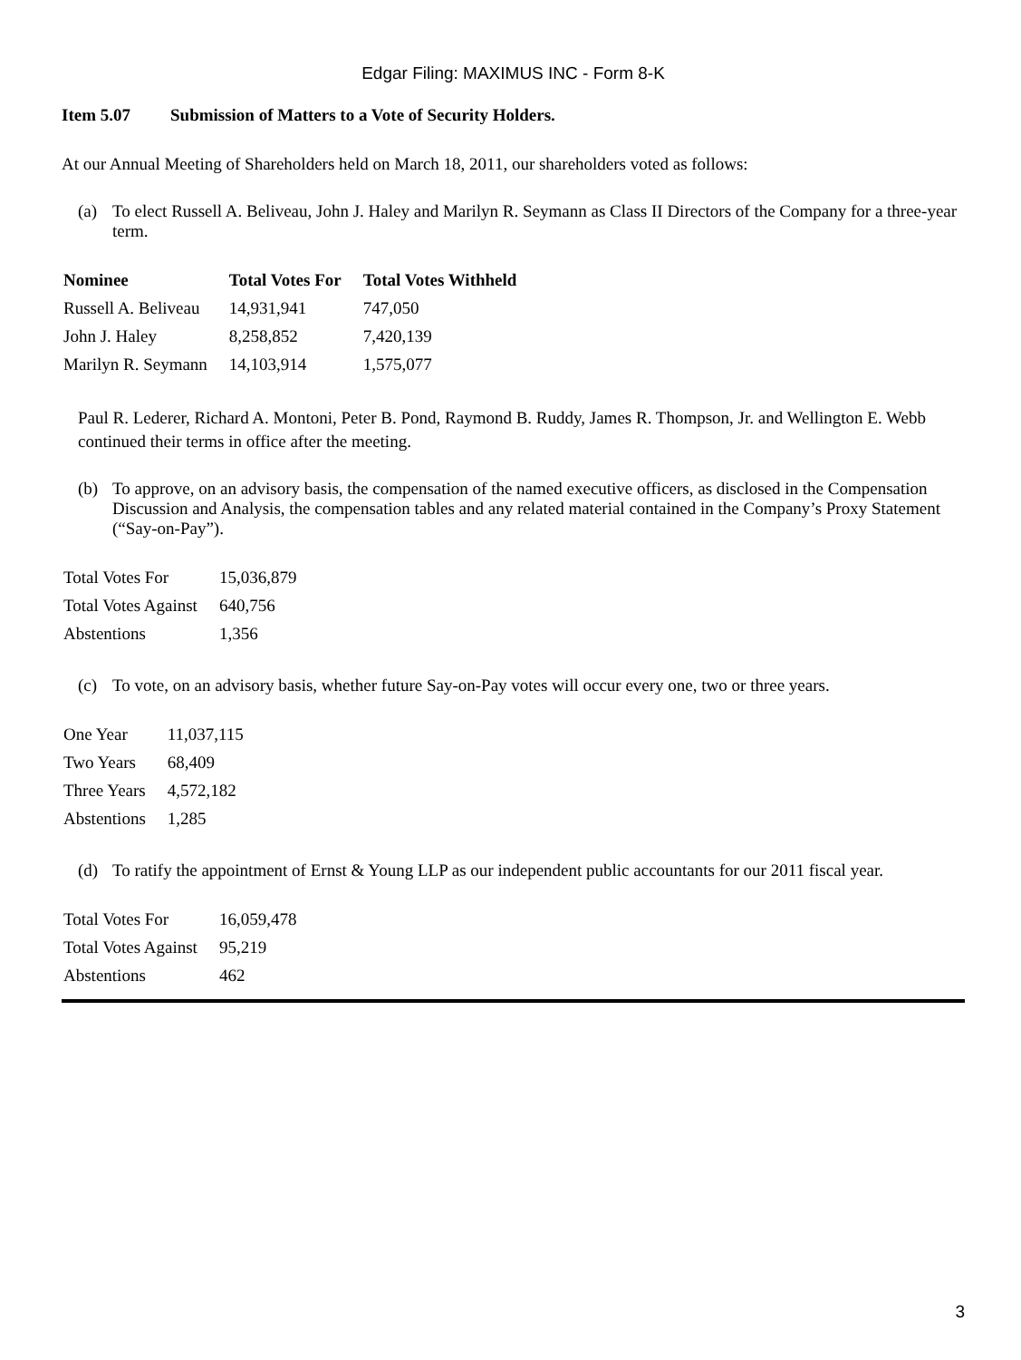Edgar Filing: MAXIMUS INC - Form 8-K
Item 5.07 Submission of Matters to a Vote of Security Holders.
At our Annual Meeting of Shareholders held on March 18, 2011, our shareholders voted as follows:
(a) To elect Russell A. Beliveau, John J. Haley and Marilyn R. Seymann as Class II Directors of the Company for a three-year term.
| Nominee | Total Votes For | Total Votes Withheld |
| --- | --- | --- |
| Russell A. Beliveau | 14,931,941 | 747,050 |
| John J. Haley | 8,258,852 | 7,420,139 |
| Marilyn R. Seymann | 14,103,914 | 1,575,077 |
Paul R. Lederer, Richard A. Montoni, Peter B. Pond, Raymond B. Ruddy, James R. Thompson, Jr. and Wellington E. Webb continued their terms in office after the meeting.
(b) To approve, on an advisory basis, the compensation of the named executive officers, as disclosed in the Compensation Discussion and Analysis, the compensation tables and any related material contained in the Company’s Proxy Statement (“Say-on-Pay”).
| Total Votes For | 15,036,879 |
| Total Votes Against | 640,756 |
| Abstentions | 1,356 |
(c) To vote, on an advisory basis, whether future Say-on-Pay votes will occur every one, two or three years.
| One Year | 11,037,115 |
| Two Years | 68,409 |
| Three Years | 4,572,182 |
| Abstentions | 1,285 |
(d) To ratify the appointment of Ernst & Young LLP as our independent public accountants for our 2011 fiscal year.
| Total Votes For | 16,059,478 |
| Total Votes Against | 95,219 |
| Abstentions | 462 |
3